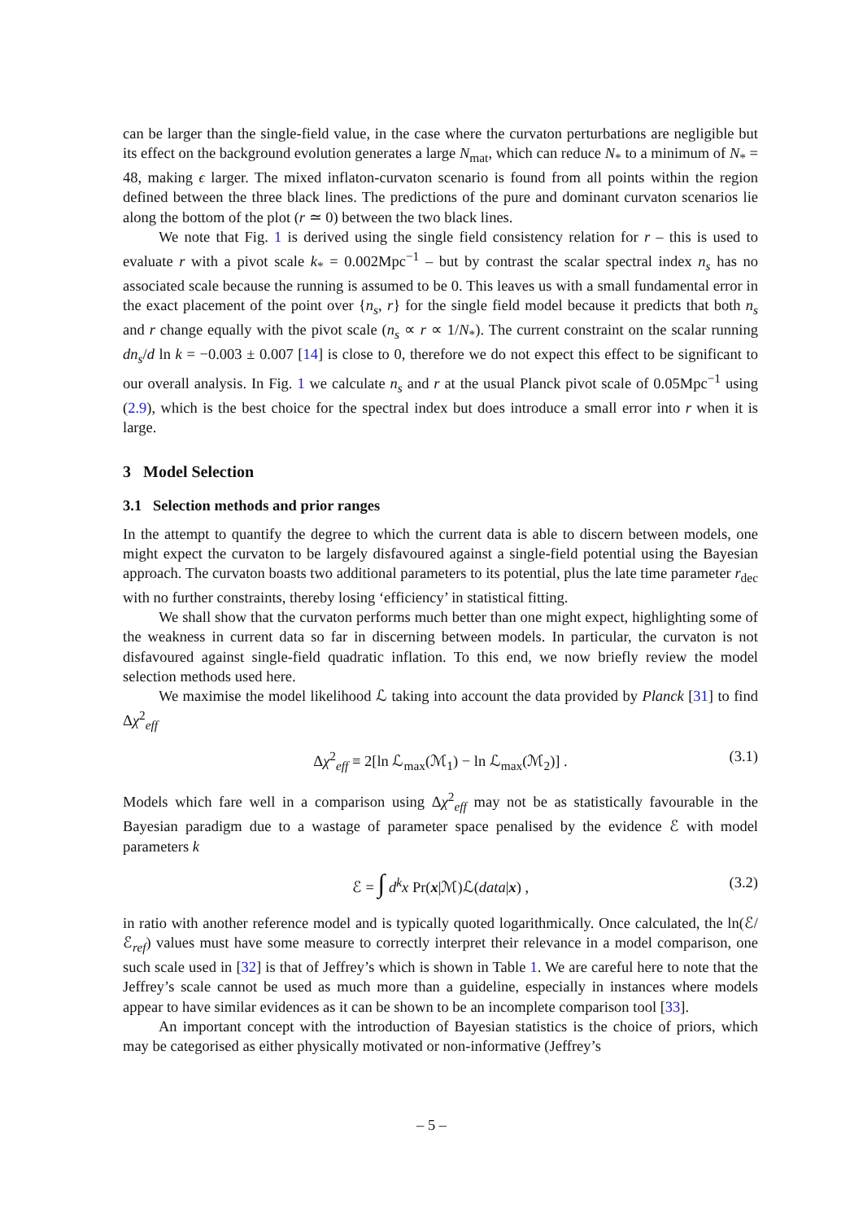can be larger than the single-field value, in the case where the curvaton perturbations are negligible but its effect on the background evolution generates a large N<sub>mat</sub>, which can reduce N<sub>*</sub> to a minimum of N<sub>*</sub> = 48, making ϵ larger. The mixed inflaton-curvaton scenario is found from all points within the region defined between the three black lines. The predictions of the pure and dominant curvaton scenarios lie along the bottom of the plot (r ≃ 0) between the two black lines.
We note that Fig. 1 is derived using the single field consistency relation for r – this is used to evaluate r with a pivot scale k<sub>*</sub> = 0.002Mpc<sup>−1</sup> – but by contrast the scalar spectral index n<sub>s</sub> has no associated scale because the running is assumed to be 0. This leaves us with a small fundamental error in the exact placement of the point over {n<sub>s</sub>, r} for the single field model because it predicts that both n<sub>s</sub> and r change equally with the pivot scale (n<sub>s</sub> ∝ r ∝ 1/N<sub>*</sub>). The current constraint on the scalar running dn<sub>s</sub>/d ln k = −0.003 ± 0.007 [14] is close to 0, therefore we do not expect this effect to be significant to our overall analysis. In Fig. 1 we calculate n<sub>s</sub> and r at the usual Planck pivot scale of 0.05Mpc<sup>−1</sup> using (2.9), which is the best choice for the spectral index but does introduce a small error into r when it is large.
3 Model Selection
3.1 Selection methods and prior ranges
In the attempt to quantify the degree to which the current data is able to discern between models, one might expect the curvaton to be largely disfavoured against a single-field potential using the Bayesian approach. The curvaton boasts two additional parameters to its potential, plus the late time parameter r<sub>dec</sub> with no further constraints, thereby losing ‘efficiency’ in statistical fitting.
We shall show that the curvaton performs much better than one might expect, highlighting some of the weakness in current data so far in discerning between models. In particular, the curvaton is not disfavoured against single-field quadratic inflation. To this end, we now briefly review the model selection methods used here.
We maximise the model likelihood ℒ taking into account the data provided by Planck [31] to find Δχ<sup>2</sup><sub>eff</sub>
Δχ<sup>2</sup><sub>eff</sub> ≡ 2[ln ℒ<sub>max</sub>(ℳ<sub>1</sub>) − ln ℒ<sub>max</sub>(ℳ<sub>2</sub>)] . (3.1)
Models which fare well in a comparison using Δχ<sup>2</sup><sub>eff</sub> may not be as statistically favourable in the Bayesian paradigm due to a wastage of parameter space penalised by the evidence ℰ with model parameters k
ℰ = ∫ d<sup>k</sup>x Pr(x|ℳ)ℒ(data|x) , (3.2)
in ratio with another reference model and is typically quoted logarithmically. Once calculated, the ln(ℰ/ℰ<sub>ref</sub>) values must have some measure to correctly interpret their relevance in a model comparison, one such scale used in [32] is that of Jeffrey’s which is shown in Table 1. We are careful here to note that the Jeffrey’s scale cannot be used as much more than a guideline, especially in instances where models appear to have similar evidences as it can be shown to be an incomplete comparison tool [33].
An important concept with the introduction of Bayesian statistics is the choice of priors, which may be categorised as either physically motivated or non-informative (Jeffrey’s
– 5 –